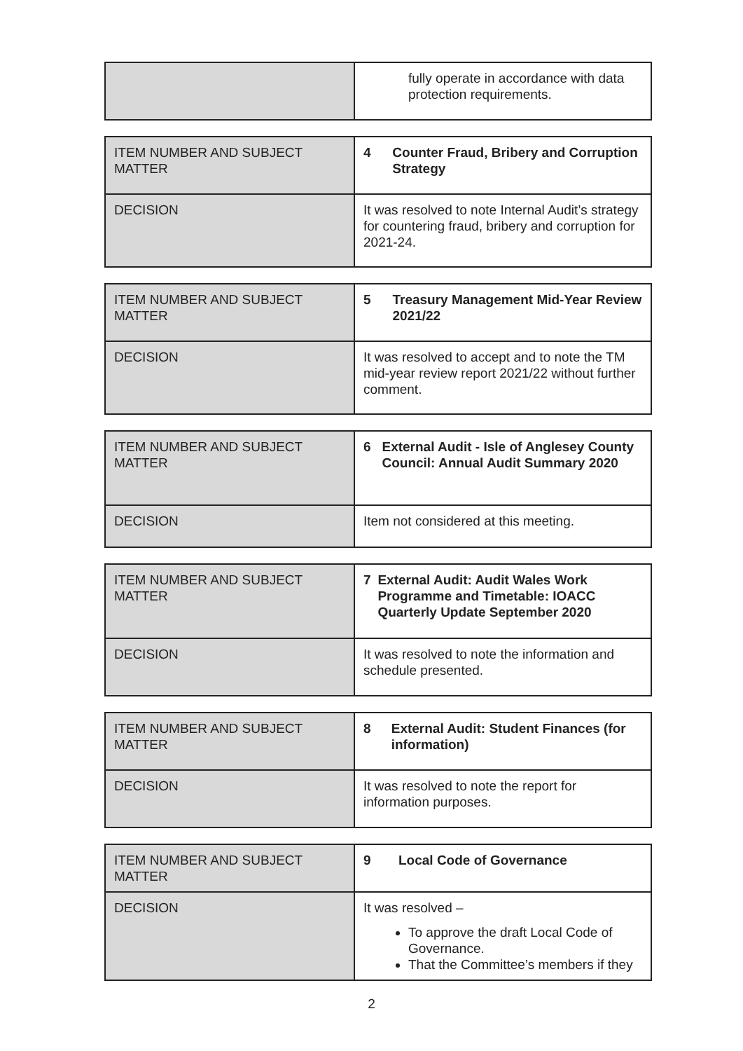| | fully operate in accordance with data protection requirements. |
| ITEM NUMBER AND SUBJECT MATTER | 4 Counter Fraud, Bribery and Corruption Strategy |
| DECISION | It was resolved to note Internal Audit’s strategy for countering fraud, bribery and corruption for 2021-24. |
| ITEM NUMBER AND SUBJECT MATTER | 5 Treasury Management Mid-Year Review 2021/22 |
| DECISION | It was resolved to accept and to note the TM mid-year review report 2021/22 without further comment. |
| ITEM NUMBER AND SUBJECT MATTER | 6 External Audit - Isle of Anglesey County Council: Annual Audit Summary 2020 |
| DECISION | Item not considered at this meeting. |
| ITEM NUMBER AND SUBJECT MATTER | 7 External Audit: Audit Wales Work Programme and Timetable: IOACC Quarterly Update September 2020 |
| DECISION | It was resolved to note the information and schedule presented. |
| ITEM NUMBER AND SUBJECT MATTER | 8 External Audit: Student Finances (for information) |
| DECISION | It was resolved to note the report for information purposes. |
| ITEM NUMBER AND SUBJECT MATTER | 9 Local Code of Governance |
| DECISION | It was resolved – To approve the draft Local Code of Governance. That the Committee’s members if they |
2